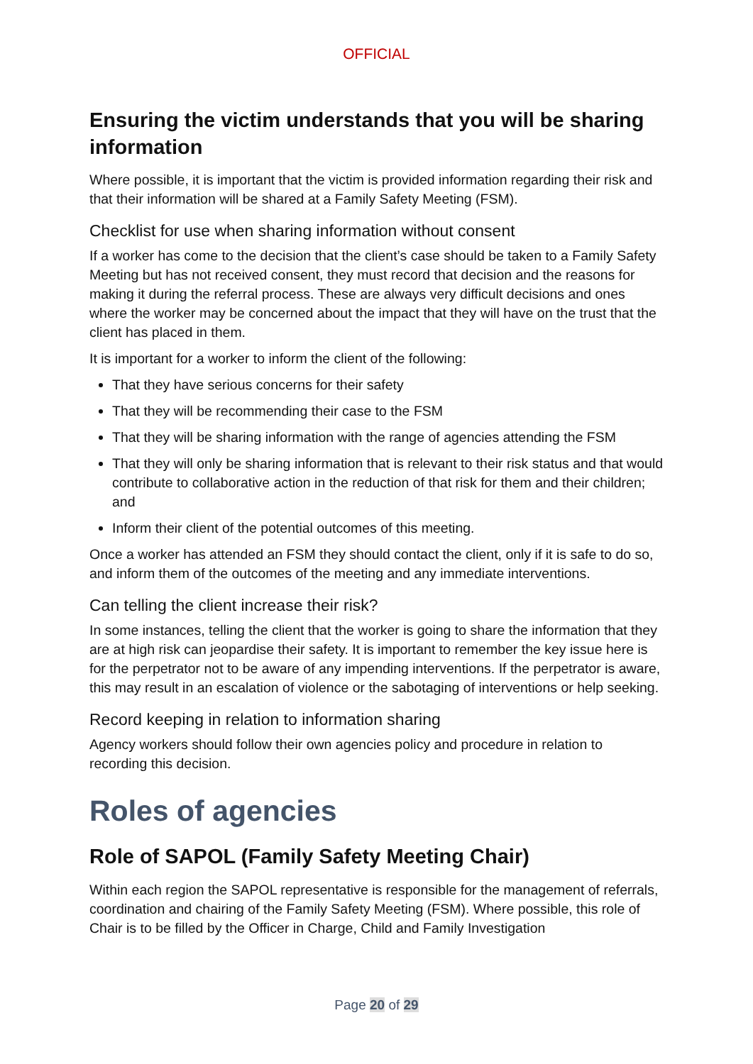OFFICIAL
Ensuring the victim understands that you will be sharing information
Where possible, it is important that the victim is provided information regarding their risk and that their information will be shared at a Family Safety Meeting (FSM).
Checklist for use when sharing information without consent
If a worker has come to the decision that the client’s case should be taken to a Family Safety Meeting but has not received consent, they must record that decision and the reasons for making it during the referral process. These are always very difficult decisions and ones where the worker may be concerned about the impact that they will have on the trust that the client has placed in them.
It is important for a worker to inform the client of the following:
That they have serious concerns for their safety
That they will be recommending their case to the FSM
That they will be sharing information with the range of agencies attending the FSM
That they will only be sharing information that is relevant to their risk status and that would contribute to collaborative action in the reduction of that risk for them and their children; and
Inform their client of the potential outcomes of this meeting.
Once a worker has attended an FSM they should contact the client, only if it is safe to do so, and inform them of the outcomes of the meeting and any immediate interventions.
Can telling the client increase their risk?
In some instances, telling the client that the worker is going to share the information that they are at high risk can jeopardise their safety. It is important to remember the key issue here is for the perpetrator not to be aware of any impending interventions. If the perpetrator is aware, this may result in an escalation of violence or the sabotaging of interventions or help seeking.
Record keeping in relation to information sharing
Agency workers should follow their own agencies policy and procedure in relation to recording this decision.
Roles of agencies
Role of SAPOL (Family Safety Meeting Chair)
Within each region the SAPOL representative is responsible for the management of referrals, coordination and chairing of the Family Safety Meeting (FSM). Where possible, this role of Chair is to be filled by the Officer in Charge, Child and Family Investigation
Page 20 of 29